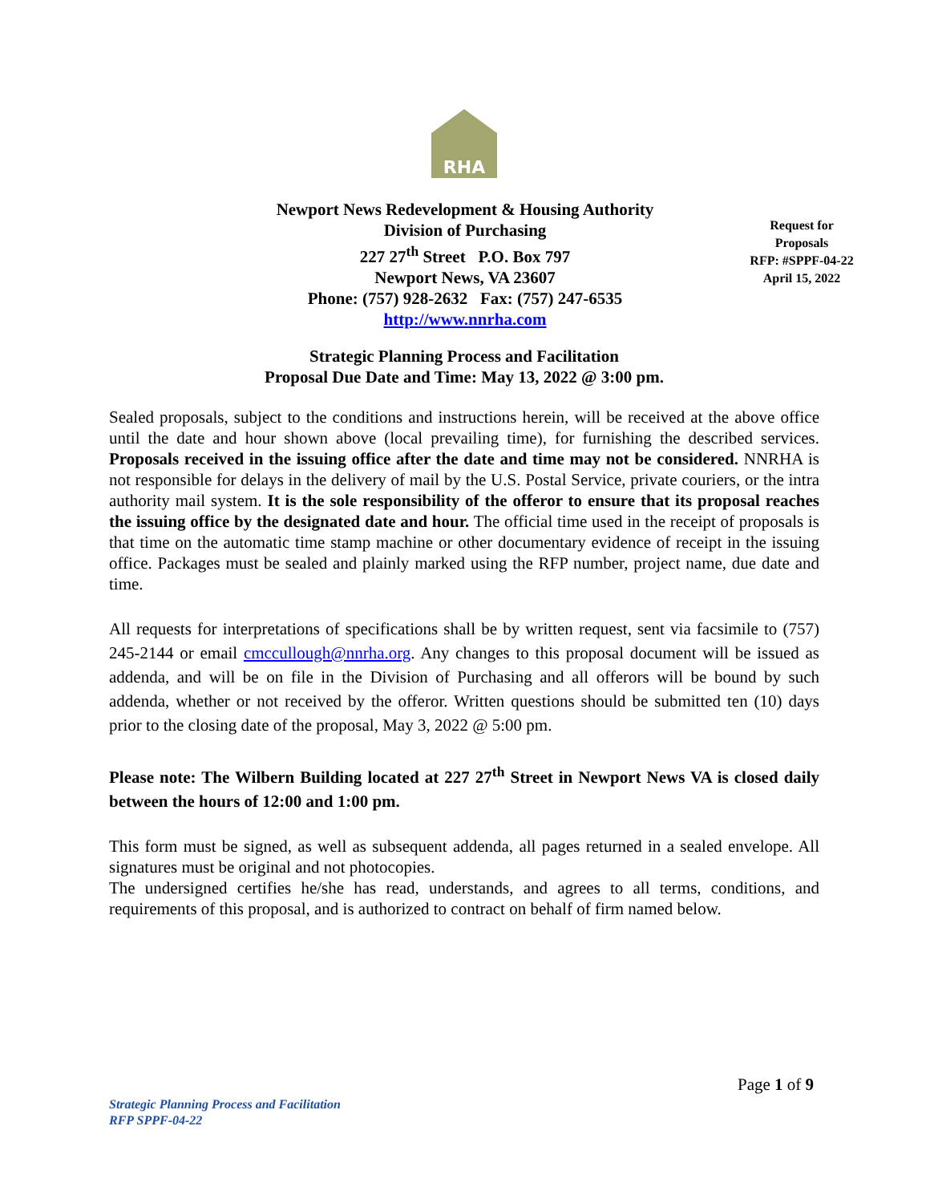RHA
Newport News Redevelopment & Housing Authority
Division of Purchasing
227 27<sup>th</sup> Street P.O. Box 797
Newport News, VA 23607
Phone: (757) 928-2632 Fax: (757) 247-6535
http://www.nnrha.com
Request for
Proposals
RFP: #SPPF-04-22
April 15, 2022
Strategic Planning Process and Facilitation
Proposal Due Date and Time: May 13, 2022 @ 3:00 pm.
Sealed proposals, subject to the conditions and instructions herein, will be received at the above office until the date and hour shown above (local prevailing time), for furnishing the described services. Proposals received in the issuing office after the date and time may not be considered. NNRHA is not responsible for delays in the delivery of mail by the U.S. Postal Service, private couriers, or the intra authority mail system. It is the sole responsibility of the offeror to ensure that its proposal reaches the issuing office by the designated date and hour. The official time used in the receipt of proposals is that time on the automatic time stamp machine or other documentary evidence of receipt in the issuing office. Packages must be sealed and plainly marked using the RFP number, project name, due date and time.
All requests for interpretations of specifications shall be by written request, sent via facsimile to (757) 245-2144 or email cmccullough@nnrha.org. Any changes to this proposal document will be issued as addenda, and will be on file in the Division of Purchasing and all offerors will be bound by such addenda, whether or not received by the offeror. Written questions should be submitted ten (10) days prior to the closing date of the proposal, May 3, 2022 @ 5:00 pm.
Please note: The Wilbern Building located at 227 27<sup>th</sup> Street in Newport News VA is closed daily between the hours of 12:00 and 1:00 pm.
This form must be signed, as well as subsequent addenda, all pages returned in a sealed envelope. All signatures must be original and not photocopies.
The undersigned certifies he/she has read, understands, and agrees to all terms, conditions, and requirements of this proposal, and is authorized to contract on behalf of firm named below.
Page 1 of 9
Strategic Planning Process and Facilitation
RFP SPPF-04-22